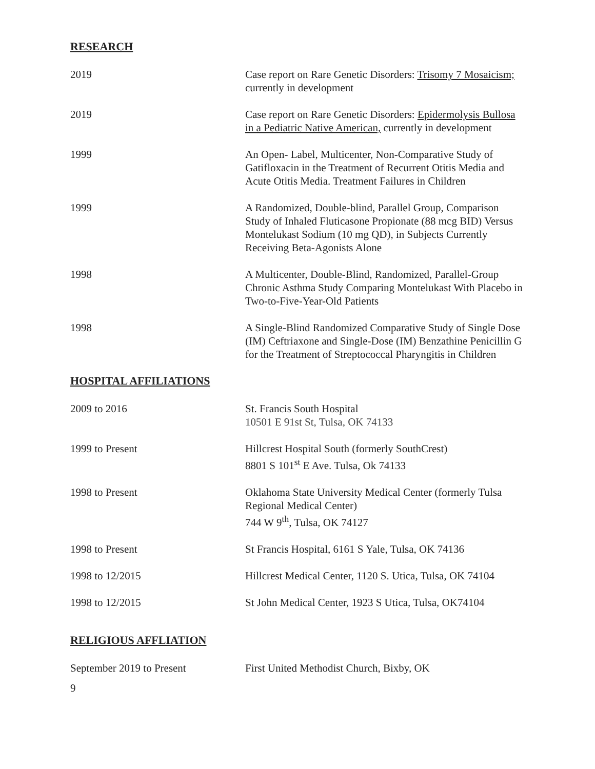RESEARCH
2019 Case report on Rare Genetic Disorders: Trisomy 7 Mosaicism; currently in development
2019 Case report on Rare Genetic Disorders: Epidermolysis Bullosa in a Pediatric Native American, currently in development
1999 An Open- Label, Multicenter, Non-Comparative Study of Gatifloxacin in the Treatment of Recurrent Otitis Media and Acute Otitis Media. Treatment Failures in Children
1999 A Randomized, Double-blind, Parallel Group, Comparison Study of Inhaled Fluticasone Propionate (88 mcg BID) Versus Montelukast Sodium (10 mg QD), in Subjects Currently Receiving Beta-Agonists Alone
1998 A Multicenter, Double-Blind, Randomized, Parallel-Group Chronic Asthma Study Comparing Montelukast With Placebo in Two-to-Five-Year-Old Patients
1998 A Single-Blind Randomized Comparative Study of Single Dose (IM) Ceftriaxone and Single-Dose (IM) Benzathine Penicillin G for the Treatment of Streptococcal Pharyngitis in Children
HOSPITAL AFFILIATIONS
2009 to 2016 St. Francis South Hospital
10501 E 91st St, Tulsa, OK 74133
1999 to Present Hillcrest Hospital South (formerly SouthCrest)
8801 S 101<sup>st</sup> E Ave. Tulsa, Ok 74133
1998 to Present Oklahoma State University Medical Center (formerly Tulsa Regional Medical Center)
744 W 9<sup>th</sup>, Tulsa, OK 74127
1998 to Present St Francis Hospital, 6161 S Yale, Tulsa, OK 74136
1998 to 12/2015 Hillcrest Medical Center, 1120 S. Utica, Tulsa, OK 74104
1998 to 12/2015 St John Medical Center, 1923 S Utica, Tulsa, OK74104
RELIGIOUS AFFLIATION
September 2019 to Present First United Methodist Church, Bixby, OK
9